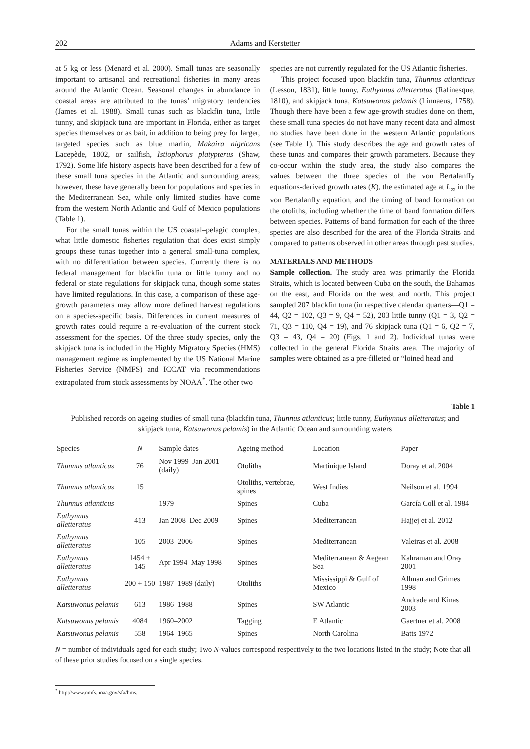202 Adams and Kerstetter
at 5 kg or less (Menard et al. 2000). Small tunas are seasonally important to artisanal and recreational fisheries in many areas around the Atlantic Ocean. Seasonal changes in abundance in coastal areas are attributed to the tunas’ migratory tendencies (James et al. 1988). Small tunas such as blackfin tuna, little tunny, and skipjack tuna are important in Florida, either as target species themselves or as bait, in addition to being prey for larger, targeted species such as blue marlin, Makaira nigricans Lacepède, 1802, or sailfish, Istiophorus platypterus (Shaw, 1792). Some life history aspects have been described for a few of these small tuna species in the Atlantic and surrounding areas; however, these have generally been for populations and species in the Mediterranean Sea, while only limited studies have come from the western North Atlantic and Gulf of Mexico populations (Table 1).
For the small tunas within the US coastal–pelagic complex, what little domestic fisheries regulation that does exist simply groups these tunas together into a general small-tuna complex, with no differentiation between species. Currently there is no federal management for blackfin tuna or little tunny and no federal or state regulations for skipjack tuna, though some states have limited regulations. In this case, a comparison of these age-growth parameters may allow more defined harvest regulations on a species-specific basis. Differences in current measures of growth rates could require a re-evaluation of the current stock assessment for the species. Of the three study species, only the skipjack tuna is included in the Highly Migratory Species (HMS) management regime as implemented by the US National Marine Fisheries Service (NMFS) and ICCAT via recommendations extrapolated from stock assessments by NOAA<sup>*</sup>. The other two
species are not currently regulated for the US Atlantic fisheries.
This project focused upon blackfin tuna, Thunnus atlanticus (Lesson, 1831), little tunny, Euthynnus alletteratus (Rafinesque, 1810), and skipjack tuna, Katsuwonus pelamis (Linnaeus, 1758). Though there have been a few age-growth studies done on them, these small tuna species do not have many recent data and almost no studies have been done in the western Atlantic populations (see Table 1). This study describes the age and growth rates of these tunas and compares their growth parameters. Because they co-occur within the study area, the study also compares the values between the three species of the von Bertalanffy equations-derived growth rates (K), the estimated age at L<sub>∞</sub> in the von Bertalanffy equation, and the timing of band formation on the otoliths, including whether the time of band formation differs between species. Patterns of band formation for each of the three species are also described for the area of the Florida Straits and compared to patterns observed in other areas through past studies.
MATERIALS AND METHODS
Sample collection. The study area was primarily the Florida Straits, which is located between Cuba on the south, the Bahamas on the east, and Florida on the west and north. This project sampled 207 blackfin tuna (in respective calendar quarters—Q1 = 44, Q2 = 102, Q3 = 9, Q4 = 52), 203 little tunny (Q1 = 3, Q2 = 71, Q3 = 110, Q4 = 19), and 76 skipjack tuna (Q1 = 6, Q2 = 7, Q3 = 43, Q4 = 20) (Figs. 1 and 2). Individual tunas were collected in the general Florida Straits area. The majority of samples were obtained as a pre-filleted or “loined head and
Table 1
Published records on ageing studies of small tuna (blackfin tuna, Thunnus atlanticus; little tunny, Euthynnus alletteratus; and skipjack tuna, Katsuwonus pelamis) in the Atlantic Ocean and surrounding waters
| Species | N | Sample dates | Ageing method | Location | Paper |
| --- | --- | --- | --- | --- | --- |
| Thunnus atlanticus | 76 | Nov 1999–Jan 2001 (daily) | Otoliths | Martinique Island | Doray et al. 2004 |
| Thunnus atlanticus | 15 | | Otoliths, vertebrae, spines | West Indies | Neilson et al. 1994 |
| Thunnus atlanticus | | 1979 | Spines | Cuba | García Coll et al. 1984 |
| Euthynnus alletteratus | 413 | Jan 2008–Dec 2009 | Spines | Mediterranean | Hajjej et al. 2012 |
| Euthynnus alletteratus | 105 | 2003–2006 | Spines | Mediterranean | Valeiras et al. 2008 |
| Euthynnus alletteratus | 1454 + 145 | Apr 1994–May 1998 | Spines | Mediterranean & Aegean Sea | Kahraman and Oray 2001 |
| Euthynnus alletteratus | 200 + 150 | 1987–1989 (daily) | Otoliths | Mississippi & Gulf of Mexico | Allman and Grimes 1998 |
| Katsuwonus pelamis | 613 | 1986–1988 | Spines | SW Atlantic | Andrade and Kinas 2003 |
| Katsuwonus pelamis | 4084 | 1960–2002 | Tagging | E Atlantic | Gaertner et al. 2008 |
| Katsuwonus pelamis | 558 | 1964–1965 | Spines | North Carolina | Batts 1972 |
N = number of individuals aged for each study; Two N-values correspond respectively to the two locations listed in the study; Note that all of these prior studies focused on a single species.
<sup>*</sup> http://www.nmfs.noaa.gov/sfa/hms.